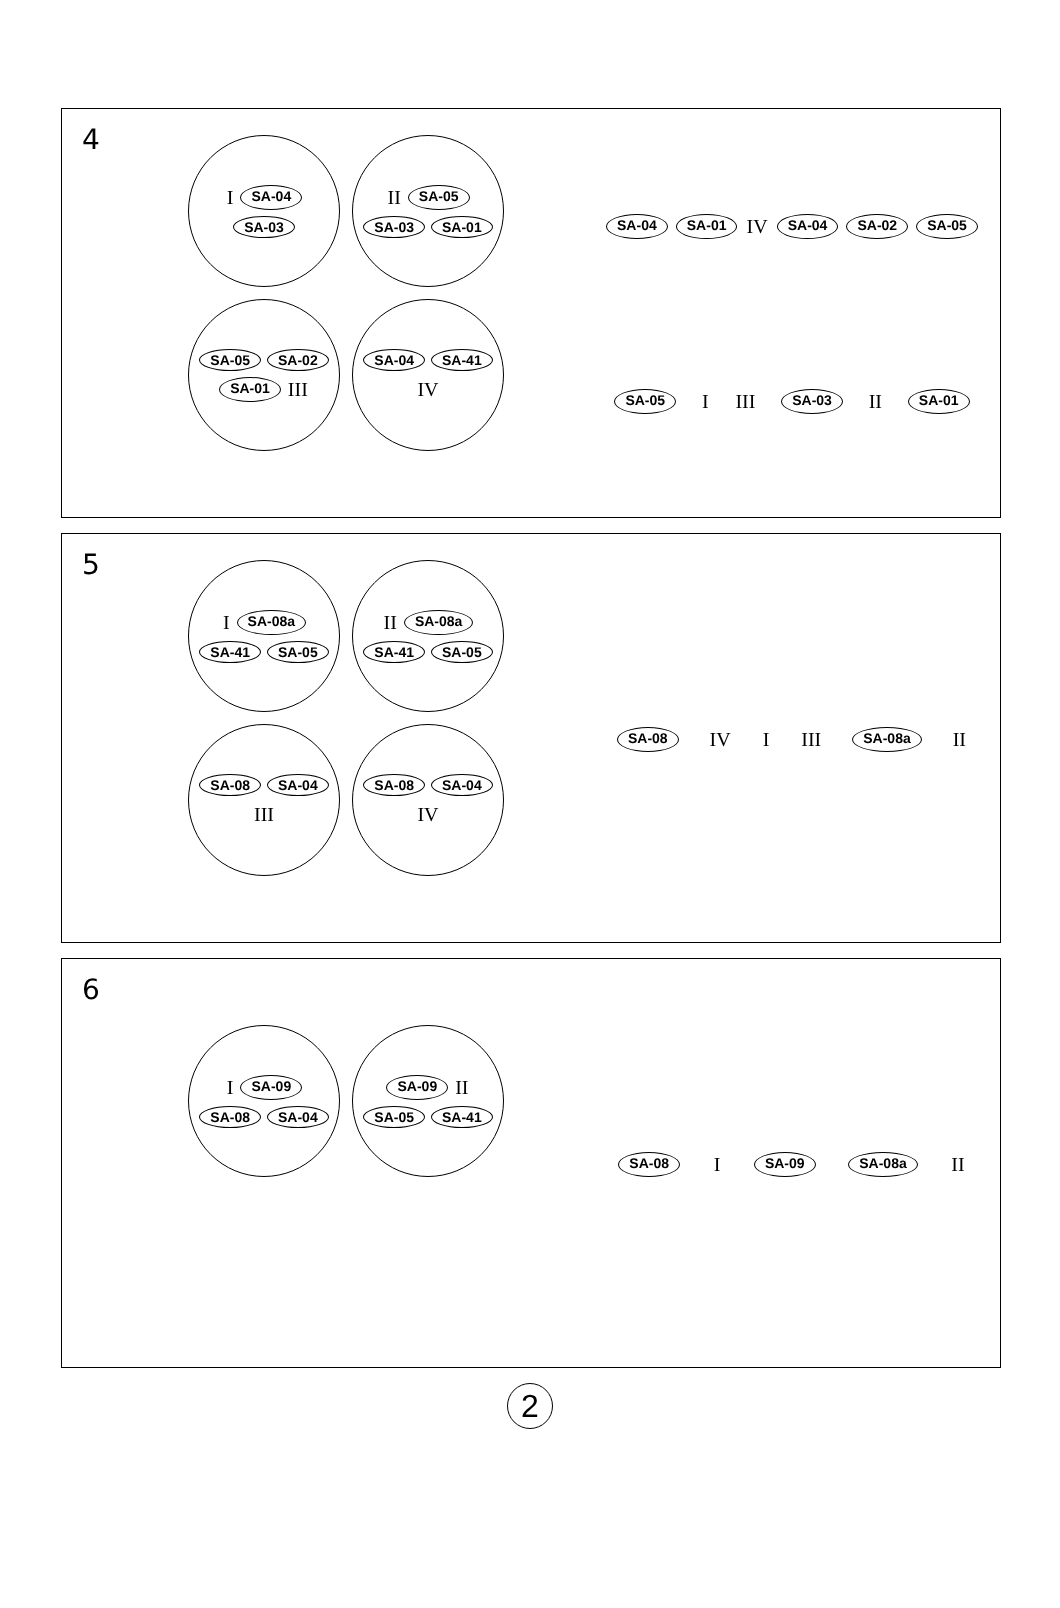4
I SA-04 SA-03
II SA-05 SA-03 SA-01
SA-05 SA-02 SA-01 III
SA-04 SA-41 IV
SA-04 SA-01 IV SA-04 SA-02 SA-05 SA-05 I III SA-03 II SA-01
5
I SA-08a SA-41 SA-05
II SA-08a SA-41 SA-05
SA-08 SA-04 III
SA-08 SA-04 IV
SA-08 IV I III SA-08a II
6
I SA-09 SA-08 SA-04
SA-09 II SA-05 SA-41
SA-08 I SA-09 SA-08a II
2